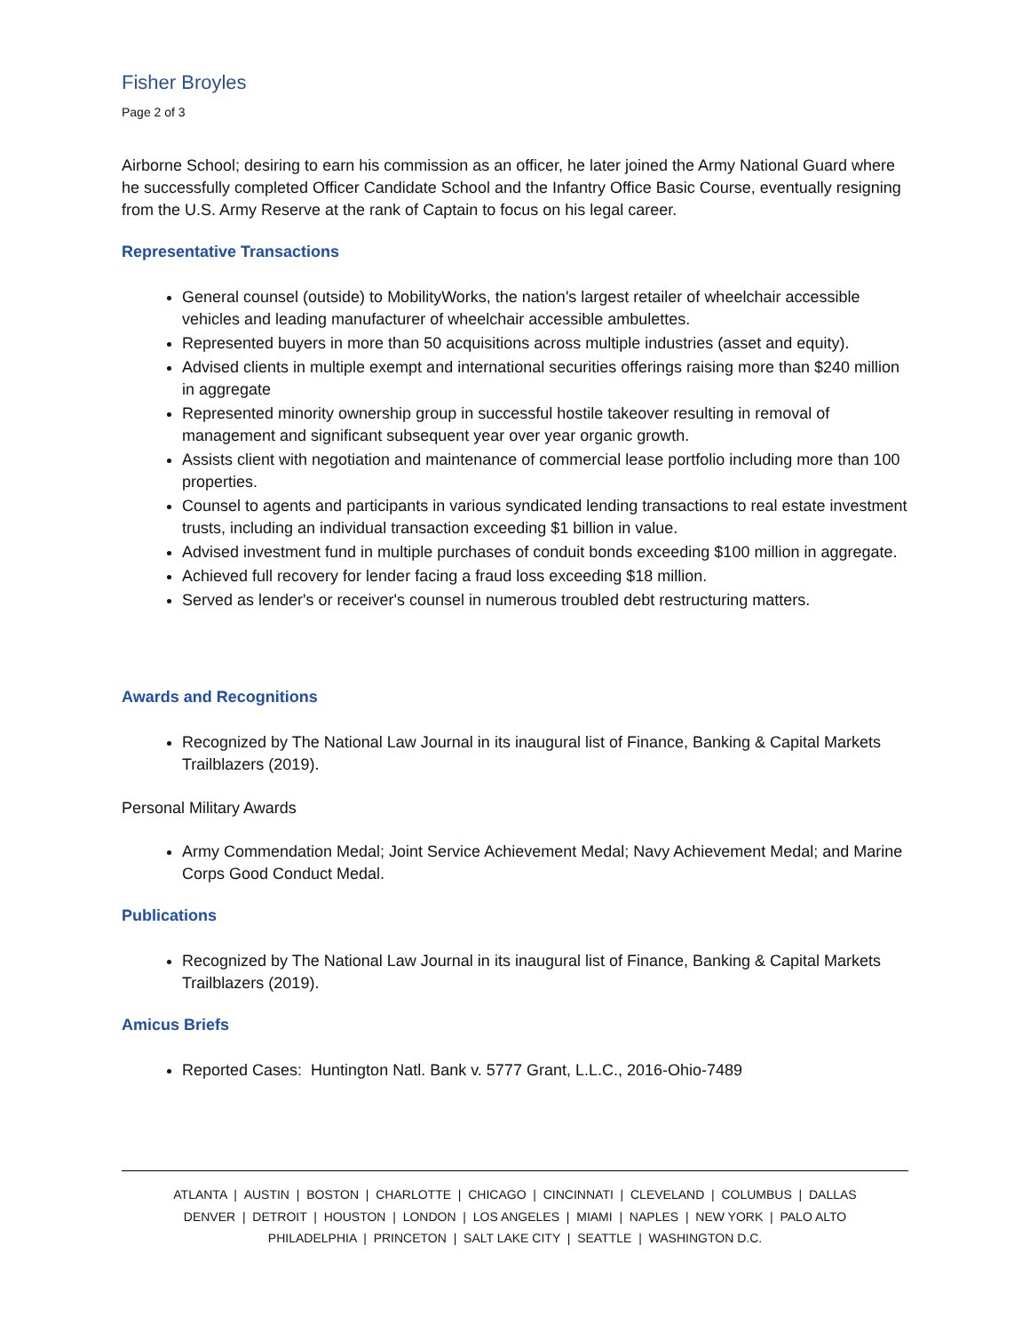Fisher Broyles
Page 2 of 3
Airborne School; desiring to earn his commission as an officer, he later joined the Army National Guard where he successfully completed Officer Candidate School and the Infantry Office Basic Course, eventually resigning from the U.S. Army Reserve at the rank of Captain to focus on his legal career.
Representative Transactions
General counsel (outside) to MobilityWorks, the nation's largest retailer of wheelchair accessible vehicles and leading manufacturer of wheelchair accessible ambulettes.
Represented buyers in more than 50 acquisitions across multiple industries (asset and equity).
Advised clients in multiple exempt and international securities offerings raising more than $240 million in aggregate
Represented minority ownership group in successful hostile takeover resulting in removal of management and significant subsequent year over year organic growth.
Assists client with negotiation and maintenance of commercial lease portfolio including more than 100 properties.
Counsel to agents and participants in various syndicated lending transactions to real estate investment trusts, including an individual transaction exceeding $1 billion in value.
Advised investment fund in multiple purchases of conduit bonds exceeding $100 million in aggregate.
Achieved full recovery for lender facing a fraud loss exceeding $18 million.
Served as lender's or receiver's counsel in numerous troubled debt restructuring matters.
Awards and Recognitions
Recognized by The National Law Journal in its inaugural list of Finance, Banking & Capital Markets Trailblazers (2019).
Personal Military Awards
Army Commendation Medal; Joint Service Achievement Medal; Navy Achievement Medal; and Marine Corps Good Conduct Medal.
Publications
Recognized by The National Law Journal in its inaugural list of Finance, Banking & Capital Markets Trailblazers (2019).
Amicus Briefs
Reported Cases: Huntington Natl. Bank v. 5777 Grant, L.L.C., 2016-Ohio-7489
ATLANTA | AUSTIN | BOSTON | CHARLOTTE | CHICAGO | CINCINNATI | CLEVELAND | COLUMBUS | DALLAS
DENVER | DETROIT | HOUSTON | LONDON | LOS ANGELES | MIAMI | NAPLES | NEW YORK | PALO ALTO
PHILADELPHIA | PRINCETON | SALT LAKE CITY | SEATTLE | WASHINGTON D.C.